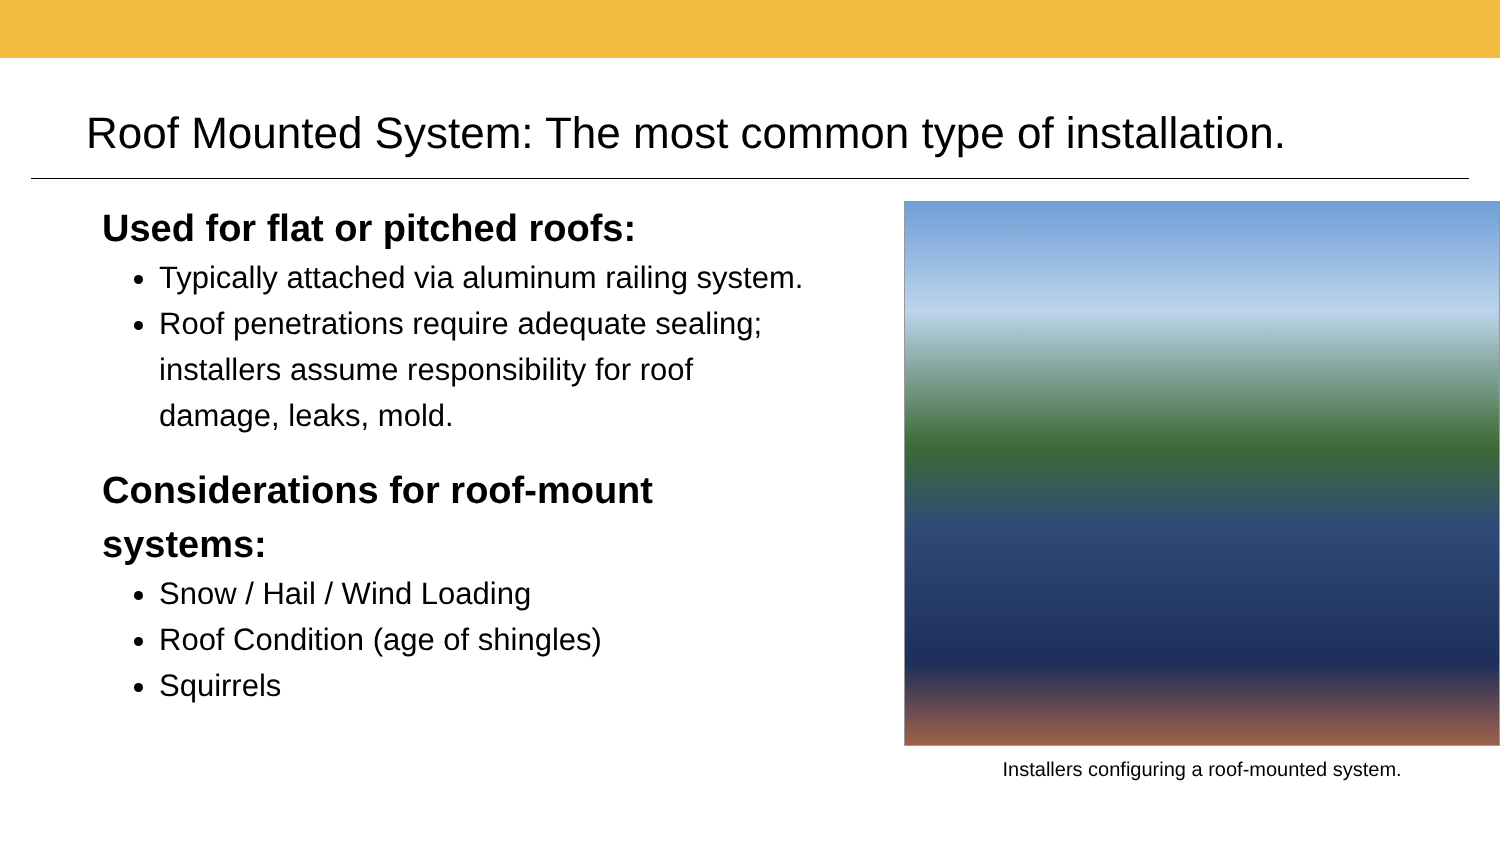Roof Mounted System: The most common type of installation.
Used for flat or pitched roofs:
Typically attached via aluminum railing system.
Roof penetrations require adequate sealing; installers assume responsibility for roof damage, leaks, mold.
Considerations for roof-mount systems:
Snow / Hail / Wind Loading
Roof Condition (age of shingles)
Squirrels
Installers configuring a roof-mounted system.